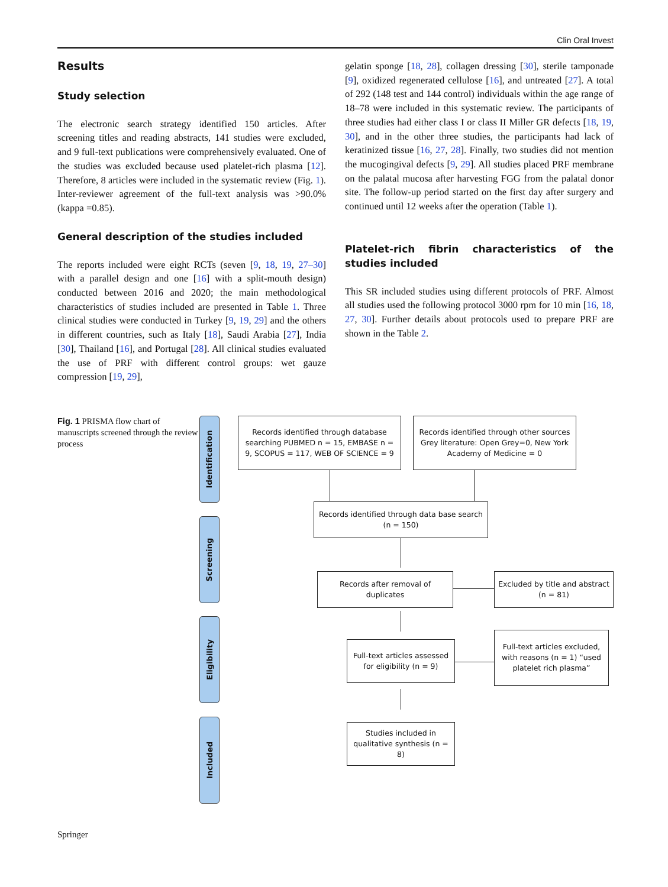Clin Oral Invest
Results
Study selection
The electronic search strategy identified 150 articles. After screening titles and reading abstracts, 141 studies were excluded, and 9 full-text publications were comprehensively evaluated. One of the studies was excluded because used platelet-rich plasma [12]. Therefore, 8 articles were included in the systematic review (Fig. 1). Inter-reviewer agreement of the full-text analysis was >90.0% (kappa =0.85).
General description of the studies included
The reports included were eight RCTs (seven [9, 18, 19, 27–30] with a parallel design and one [16] with a split-mouth design) conducted between 2016 and 2020; the main methodological characteristics of studies included are presented in Table 1. Three clinical studies were conducted in Turkey [9, 19, 29] and the others in different countries, such as Italy [18], Saudi Arabia [27], India [30], Thailand [16], and Portugal [28]. All clinical studies evaluated the use of PRF with different control groups: wet gauze compression [19, 29],
gelatin sponge [18, 28], collagen dressing [30], sterile tamponade [9], oxidized regenerated cellulose [16], and untreated [27]. A total of 292 (148 test and 144 control) individuals within the age range of 18–78 were included in this systematic review. The participants of three studies had either class I or class II Miller GR defects [18, 19, 30], and in the other three studies, the participants had lack of keratinized tissue [16, 27, 28]. Finally, two studies did not mention the mucogingival defects [9, 29]. All studies placed PRF membrane on the palatal mucosa after harvesting FGG from the palatal donor site. The follow-up period started on the first day after surgery and continued until 12 weeks after the operation (Table 1).
Platelet-rich fibrin characteristics of the studies included
This SR included studies using different protocols of PRF. Almost all studies used the following protocol 3000 rpm for 10 min [16, 18, 27, 30]. Further details about protocols used to prepare PRF are shown in the Table 2.
Fig. 1 PRISMA flow chart of manuscripts screened through the review process
Identification
Screening
Eligibility
Included
Records identified through database searching PUBMED n = 15, EMBASE n = 9, SCOPUS = 117, WEB OF SCIENCE = 9
Records identified through other sources Grey literature: Open Grey=0, New York Academy of Medicine = 0
Records identified through data base search (n = 150)
Records after removal of duplicates
Excluded by title and abstract (n = 81)
Full-text articles assessed for eligibility (n = 9)
Full-text articles excluded, with reasons (n = 1) “used platelet rich plasma”
Studies included in qualitative synthesis (n = 8)
Springer